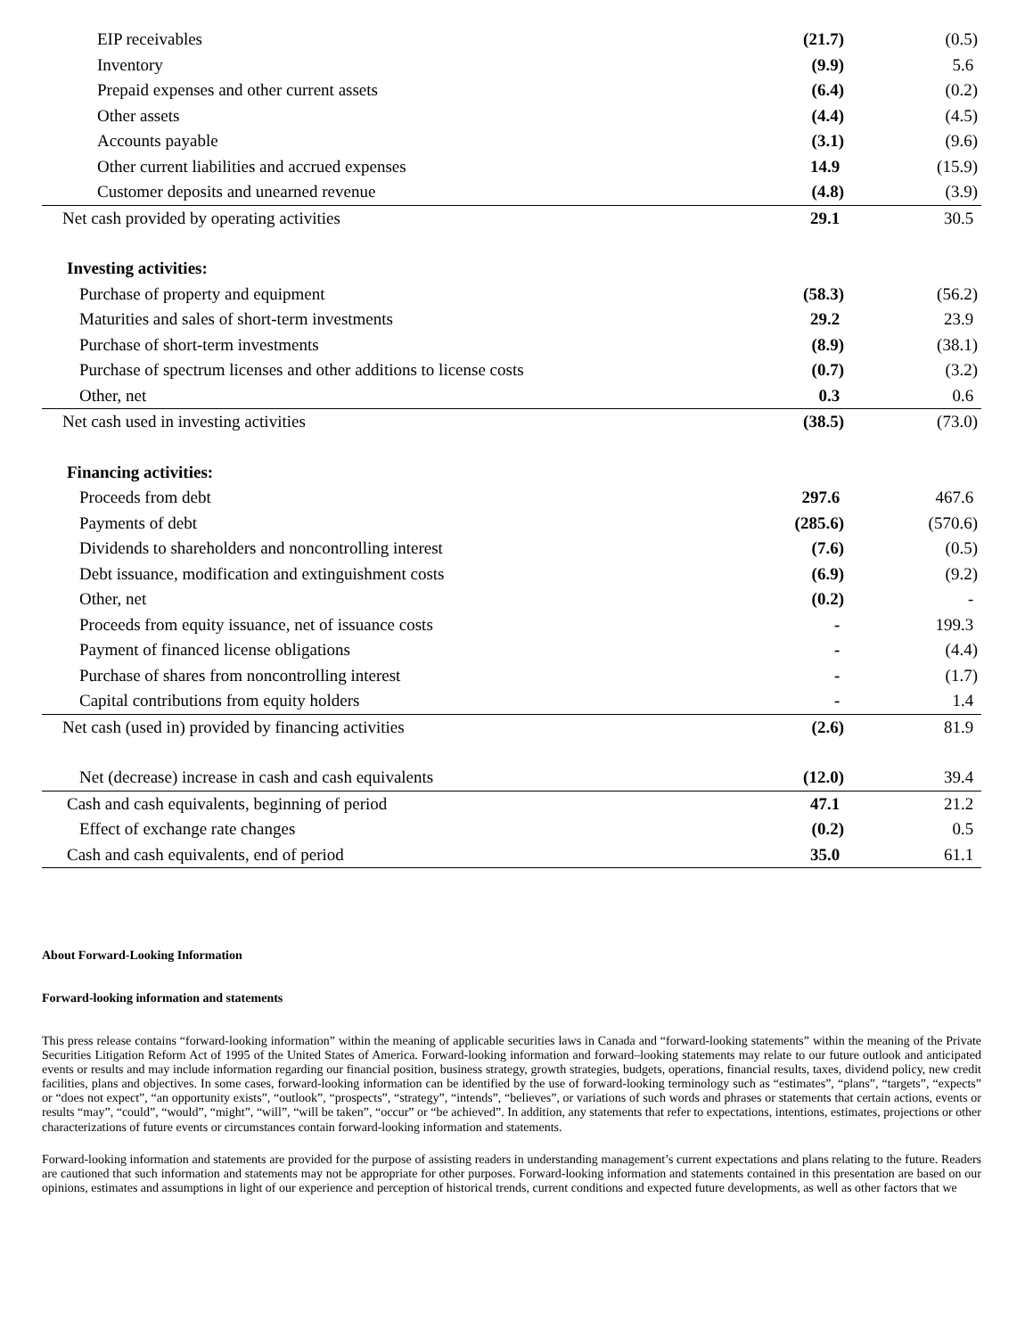| EIP receivables | (21.7) | (0.5) |
| Inventory | (9.9) | 5.6 |
| Prepaid expenses and other current assets | (6.4) | (0.2) |
| Other assets | (4.4) | (4.5) |
| Accounts payable | (3.1) | (9.6) |
| Other current liabilities and accrued expenses | 14.9 | (15.9) |
| Customer deposits and unearned revenue | (4.8) | (3.9) |
| Net cash provided by operating activities | 29.1 | 30.5 |
| Investing activities: | | |
| Purchase of property and equipment | (58.3) | (56.2) |
| Maturities and sales of short-term investments | 29.2 | 23.9 |
| Purchase of short-term investments | (8.9) | (38.1) |
| Purchase of spectrum licenses and other additions to license costs | (0.7) | (3.2) |
| Other, net | 0.3 | 0.6 |
| Net cash used in investing activities | (38.5) | (73.0) |
| Financing activities: | | |
| Proceeds from debt | 297.6 | 467.6 |
| Payments of debt | (285.6) | (570.6) |
| Dividends to shareholders and noncontrolling interest | (7.6) | (0.5) |
| Debt issuance, modification and extinguishment costs | (6.9) | (9.2) |
| Other, net | (0.2) | - |
| Proceeds from equity issuance, net of issuance costs | - | 199.3 |
| Payment of financed license obligations | - | (4.4) |
| Purchase of shares from noncontrolling interest | - | (1.7) |
| Capital contributions from equity holders | - | 1.4 |
| Net cash (used in) provided by financing activities | (2.6) | 81.9 |
| Net (decrease) increase in cash and cash equivalents | (12.0) | 39.4 |
| Cash and cash equivalents, beginning of period | 47.1 | 21.2 |
| Effect of exchange rate changes | (0.2) | 0.5 |
| Cash and cash equivalents, end of period | 35.0 | 61.1 |
About Forward-Looking Information
Forward-looking information and statements
This press release contains “forward-looking information” within the meaning of applicable securities laws in Canada and “forward-looking statements” within the meaning of the Private Securities Litigation Reform Act of 1995 of the United States of America. Forward-looking information and forward–looking statements may relate to our future outlook and anticipated events or results and may include information regarding our financial position, business strategy, growth strategies, budgets, operations, financial results, taxes, dividend policy, new credit facilities, plans and objectives. In some cases, forward-looking information can be identified by the use of forward-looking terminology such as “estimates”, “plans”, “targets”, “expects” or “does not expect”, “an opportunity exists”, “outlook”, “prospects”, “strategy”, “intends”, “believes”, or variations of such words and phrases or statements that certain actions, events or results “may”, “could”, “would”, “might”, “will”, “will be taken”, “occur” or “be achieved”. In addition, any statements that refer to expectations, intentions, estimates, projections or other characterizations of future events or circumstances contain forward-looking information and statements.
Forward-looking information and statements are provided for the purpose of assisting readers in understanding management’s current expectations and plans relating to the future. Readers are cautioned that such information and statements may not be appropriate for other purposes. Forward-looking information and statements contained in this presentation are based on our opinions, estimates and assumptions in light of our experience and perception of historical trends, current conditions and expected future developments, as well as other factors that we